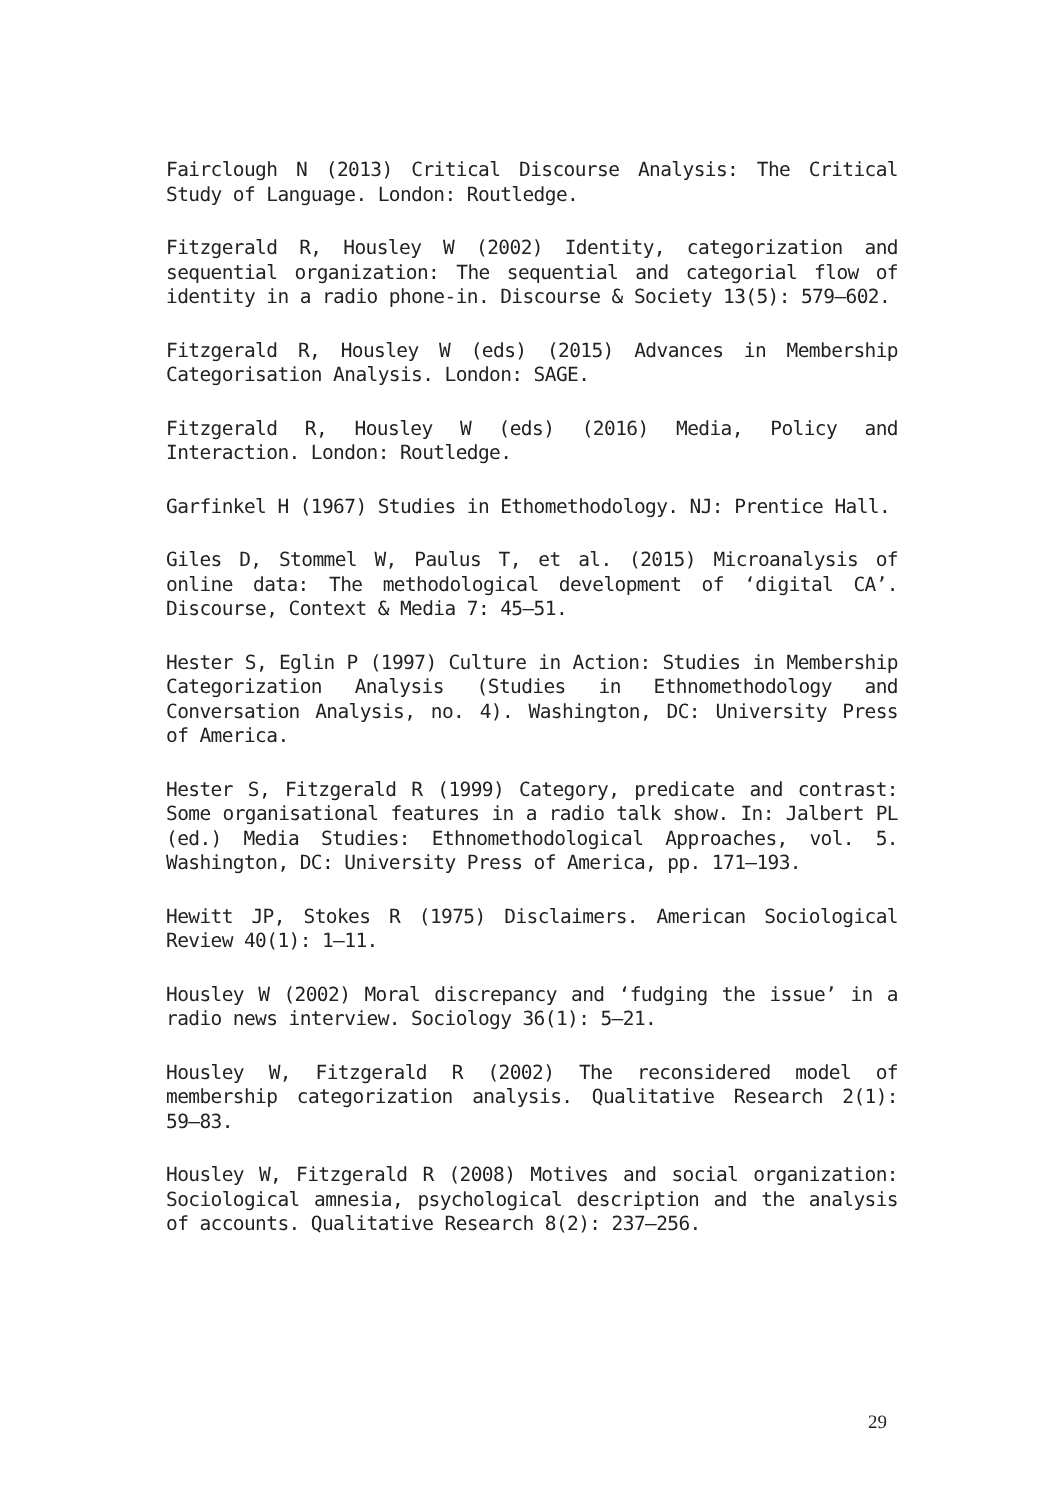Fairclough N (2013) Critical Discourse Analysis: The Critical Study of Language. London: Routledge.
Fitzgerald R, Housley W (2002) Identity, categorization and sequential organization: The sequential and categorial flow of identity in a radio phone-in. Discourse & Society 13(5): 579–602.
Fitzgerald R, Housley W (eds) (2015) Advances in Membership Categorisation Analysis. London: SAGE.
Fitzgerald R, Housley W (eds) (2016) Media, Policy and Interaction. London: Routledge.
Garfinkel H (1967) Studies in Ethomethodology. NJ: Prentice Hall.
Giles D, Stommel W, Paulus T, et al. (2015) Microanalysis of online data: The methodological development of ‘digital CA’. Discourse, Context & Media 7: 45–51.
Hester S, Eglin P (1997) Culture in Action: Studies in Membership Categorization Analysis (Studies in Ethnomethodology and Conversation Analysis, no. 4). Washington, DC: University Press of America.
Hester S, Fitzgerald R (1999) Category, predicate and contrast: Some organisational features in a radio talk show. In: Jalbert PL (ed.) Media Studies: Ethnomethodological Approaches, vol. 5. Washington, DC: University Press of America, pp. 171–193.
Hewitt JP, Stokes R (1975) Disclaimers. American Sociological Review 40(1): 1–11.
Housley W (2002) Moral discrepancy and ‘fudging the issue’ in a radio news interview. Sociology 36(1): 5–21.
Housley W, Fitzgerald R (2002) The reconsidered model of membership categorization analysis. Qualitative Research 2(1): 59–83.
Housley W, Fitzgerald R (2008) Motives and social organization: Sociological amnesia, psychological description and the analysis of accounts. Qualitative Research 8(2): 237–256.
29